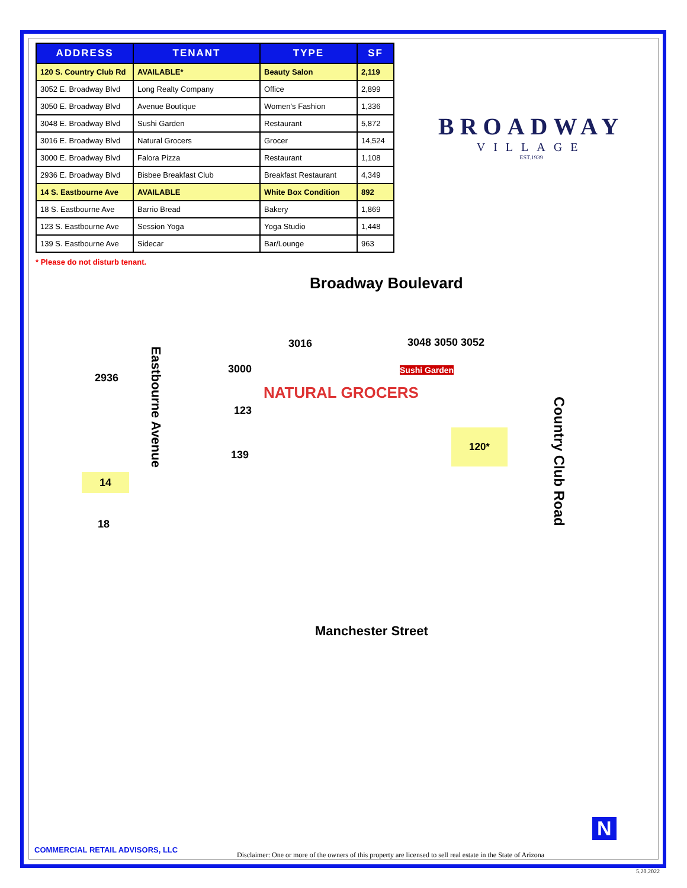| ADDRESS | TENANT | TYPE | SF |
| --- | --- | --- | --- |
| 120 S. Country Club Rd | AVAILABLE* | Beauty Salon | 2,119 |
| 3052 E. Broadway Blvd | Long Realty Company | Office | 2,899 |
| 3050 E. Broadway Blvd | Avenue Boutique | Women's Fashion | 1,336 |
| 3048 E. Broadway Blvd | Sushi Garden | Restaurant | 5,872 |
| 3016 E. Broadway Blvd | Natural Grocers | Grocer | 14,524 |
| 3000 E. Broadway Blvd | Falora Pizza | Restaurant | 1,108 |
| 2936 E. Broadway Blvd | Bisbee Breakfast Club | Breakfast Restaurant | 4,349 |
| 14 S. Eastbourne Ave | AVAILABLE | White Box Condition | 892 |
| 18 S. Eastbourne Ave | Barrio Bread | Bakery | 1,869 |
| 123 S. Eastbourne Ave | Session Yoga | Yoga Studio | 1,448 |
| 139 S. Eastbourne Ave | Sidecar | Bar/Lounge | 963 |
* Please do not disturb tenant.
BROADWAY
VILLAGE
EST.1939
Broadway Boulevard
3016 3048 3050 3052
2936
3000
NATURAL GROCERS
Sushi Garden
123
139
120*
14
18
Eastbourne Avenue
Country Club Road
Manchester Street
COMMERCIAL RETAIL ADVISORS, LLC
N
Disclaimer: One or more of the owners of this property are licensed to sell real estate in the State of Arizona
5.20.2022